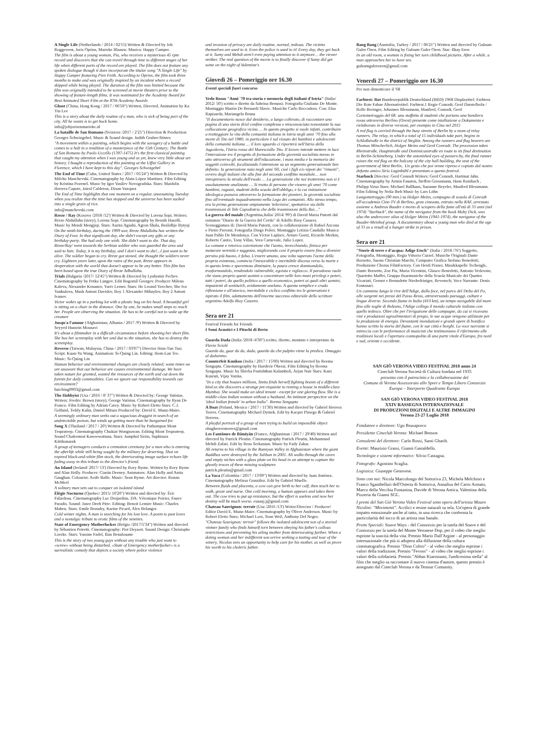A Single Life (Netherlands / 2014 / 02'15) Written & Directed by Job Roggeveen, Joris Oprins, Marieke Blaauw. Musica: Happy Camper.
The film is about a young woman, Pia, who receives a mysterious 45 rpm record and discovers that she can travel through time to different stages of her life when different parts of the record are played. The film does not feature any spoken dialogue though it does incorporate the titular song "A Single Life" by Happy Camper featuring Pien Feith. According to Oprins, the film took three months to make and was originally inspired by an incident where a record skipped while being played. The duration of the film was limited because the film was originally intended to be screened at movie theaters prior to the showing of feature-length films. It was nominated for the Academy Award for Best Animated Short Film at the 87th Academy Awards
Ghost (China, Hong Kong / 2017 / 06'50") Written, Directed, Animation by Ka Yin Lee
This is a story about the daily routine of a man, who is sick of being part of the city. All he wants is to get back home.
info@jobjorisenmarieke.nl
La bataille de San Romano (Svizzera /2017 / 2'25") Direction & Production: Georges Schwizgebel. Music & Sound design: Judith Gruber-Stitzer.
"A movement within a painting, which begins with the savagery of a battle and comes to a halt in a rendition of a masterpiece of the 15th Century; The Battle of San Romano by Paolo Uccello (1397-1475) It's the first classical painting that caught my attention when I was young and as yet, knew very little about art history. I bought a reproduction of this painting at the Uffizi Gallery in Florence, which I have kept to this day". Georges Schwizgebel
The End of Time (Cuba, United States / 2017 / 05'24") Written & Directed by Milcho Manchevski. Cinematography by Alain López Martínez. Film Editing by Kristina Pozenel. Music by Igor Vasilev Novogradska. Stars: Maidolis Herrera Capote, Jairol Calderon, Dixan Vazquez
The End of Time highlights that one moment on a regular, unassuming Tuesday when you realize that the time has stopped and the universe has been sucked into a single grain of rice.
info@manchevski.com
Rreze / Ray (Kosovo /2018 /12') Written & Directed by Lorena Sopi. Writers: Rreze Abdullahu (story), Lorena Sopi. Cinematography by Besnik Hasolli. Music by Mendi Mengjiqi. Stars: Aurita Agushi, Agron Shala, Beslidhje Bytyqi
On the ninth birthday, during the 1999 war, Rreze Abdullahu has written the Diary of Fear. In that significant day, she didn't except any gifts or any birthday-party. She had only one wish: She didn't want to die. That day, Rreze/Ray/ went towards the Serbian soldier who was guarded the area and said to him: Today, it is my birthday, and I don't want to die!...I just want to be alive. The soldier began to cry. Rreze got stoned, she thought the soldiers never cry. Eighteen years later, upon the ruins of the past, Rreze appears in desperation with the world that doesn't appear to be any better. This film has been based upon the true Diary of Rreze Adbullahu.
Trials (Bulgaria /2017/ 12'45") Written & Directed by Lyubomir Pechev. Cinematography by Petko Lungov. Edit Bogomil Georgev. Producer Milena Kaleva, Alexander Kenanov, Yariv Lerner. Stars: He Leonid Yovchev, She Iva Yankulova, Mask Antoni Davidov, Boy 1 Alexander Mihaylov, Boy 2 Antoni Ivanov.
Victor wakes up in a parking lot with a plastic bag on his head. A beautiful girl is sitting on a chair in the distance. One by one, he makes small steps to reach her. People are observing the situation. He has to be careful not to wake up the creature
Jusqu'a l'amour (Afghanistan, Albania / 2017 /9') Written & Directed by Seyyed Hussein Mousavi
It's about a filmmaker in a difficult circumstance before shooting her short film. She has her screenplay with her and due to the situation, she has to destroy the screenplay.
Reverse (Taiwan, Malaysia, China / 2017 / 03'07") Director Hsin-Tun Tsai. Script: Kuan-Yu Wang. Animation: Si-Quing Lin. Editing: Hom-Lan Tee. Music: Si-Quing Lin
Human behavior and environmental changes are closely related; some times we are unaware that our behavior are causes environmental damage. We have taken nature for granted, wasted the resources of the earth and cut down the forests for daily commodities. Can we ignore our responsibility towards our environment?
huiching0903@gmail.com
The Hobbyist (Usa / 2016 / 8' 37") Written & Directed by: George Vatistas. Writers: Fredric Brown (story), George Vatistas. Cinematography by Ryan De Franco. Film Editing by Adrian Carey. Music by Robert Eletto Stars: C.J. Gelfand, Teddy Kalin, Daniel Mitura Produced by: David E. Munz-Maire.
A seemingly ordinary man seeks out a sagacious druggist in search of an undetectable poison, but winds up getting more than he bargained for.
Song X (Thailand / 2017 / 20') Written & Directed by Pathompon Mont Tesprateep. Cinematography Chukiat Wongsuwan. Editing Mont Tesprateep. Sound Chalermrat Kaweewattana. Stars: Jumphol Siriin, Suphisara Kittikunarak
A group of teenagers conducts a cremation ceremony for a man who is entering the afterlife while still being sought by the military for deserting. Shot on expired black-and-white film stock, the deteriorating image surface echoes life fading away in this tribute to the director's friend.
An Island (Ireland/ 2017/ 13') Directed by Rory Byrne. Written by Rory Byrne and Alan Holly. Producer: Ciarán Deeney. Animators: Alan Holly and Anita Gaughan. Colourist: Aoife Balfe. Music: Sean Byrne. Art director: Ronan McMeel
A solitary man sets out to conquer an isolated island
Élégie Nocturne (Quebec/ 2015/ 10'20") Written and directed by: Éric Falardeau. Cinematography Luc Desjardins. DA: Véronique Poirier, Fauve Paradis. Sound: Jasee Deeh Pitre. Editing: Benoit Lemire Music: Charles Maheu. Stars: Emile Beaudry, Karine Picard, Alex Belanger.
Cold winter nights. A man is searching for his lost love. A poem to past loves and a nostalgic tribute to erotic films of the nineties.
State of Emergency Motherfucker (Belgio /2017/5'34") Written and directed by Sébastien Petretti. Cinematography: Piet Deyaert. Sound Design: Christophe Loerke. Stars: Yassine Fadel, Ilias Benalouane
This is the story of two young guys without any trouble who just want to «screw» without being disturbed. «State of Emergency motherfucker» is a surrealistic comedy that depicts a society where police violence
and invasion of privacy are daily routine, normal, tedious. The victims themselves are used to it. Even the police is used to it! Every day, they get back at it. Samy and Mehdi aren't even paying attention to it anymore… the viewer neither. The real question of the movie is to finally discover if Samy did get some on the night of Valentine's
Giovedì 26 – Pomeriggio ore 16.30
Eventi speciali fuori concorso
Vedo Rosso "Anni '70 tra storia e memoria degli italiani d'Istria" (Italia/ 2012/ 50') scritto e diretto da Sabrina Benussi. Fotografia Giuliano De Monte. Montaggio Martin De Bernardi Slavic. Musiche Carlo Boccadoro. Con: Elsa Rapisarda, Mariangela Bruna
"Il documentario nasce dal desiderio, a lungo coltivato, di raccontare una pagina di una storia di/al confine complessa e misconosciuta nonostante la sua collocazione geografica vicina … In questo progetto si vuole infatti, contribuire a tratteggiare la vita della comunità italiana in Istria negli anni '70 fino alla morte di Tito nel 1980; in particolare è sul vissuto dei bambini e adolescenti della comunità italiana … il loro sguardo ci riporterà nell'Istria della Jugoslavia, l'Istria rossa del Maresciallo Tito. Il lavoro intende mettere in luce l'interazione tra il progetto di formazione della gioventù socialista messo in atto attraverso gli strumenti dell'educazione, i mass media e la memoria dei soggetti coinvolti, focalizzando l'attenzione su un segmento generazionale ben definito: la generazione nata negli anni '60, cioè i figli e/o nipoti dei "rimasti", ovvero degli italiani che alla fine del secondo conflitto mondiale… non intrapresero la strada dell'esodo … La generazione che noi tratteremo non si è assolutamente analizzata … Si tratta di persone che vissero gli anni '70 come bambini, ragazzi, studenti della scuola dell'obbligo, e la cui iniziazione ideologica passava attraverso la formazione dei pionieri, la gioventù socialista fino all'eventuale inquadramento nella Lega dei comunisti. Allo stesso tempo, era la prima generazione ampiamente 'televisiva', spettatrice sia delle trasmissioni di Tele Capodistria che delle trasmissioni della Rai…"
La guerra del maiale (Argentina,Italia/ 2014/ 99') di David Maria Putorti dal romanzo "Diario de la Guerra del Cerdo" di Adolfo Bioy Casares. Sceneggiatura di: David Maria Putorti, con la collaborazione di Rafael Azcona e Pietro Piovani. Fotografia Diego Poleri. Montaggio Letizia Caudullo Musica Juan Pablo De Mendonça. Con Víctor Laplace, Arturo Goetz, Ricardo Merkin, Roberto Castro, Tony Villas, Vera Carnevale, Julio Lopez.
La comune e retorica convinzione che l'uomo, invecchiando, finisca per maturare serenità e saggezza, migliorando così il proprio essere fino a divenire persino più buono, è falsa. L'essere umano, una volta superato l'acme della propria esistenza, comincia l'inesorabile e inevitabile discesa verso la morte e in questo lento e spaventoso diminuire, la paura cresce dominandolo, trasformandolo, rendendolo vulnerabile, egoista e vigliacco. Il paradosso vuole che siano proprio questi uomini a concentrare nelle loro mani privilegi e poteri, tutti i poteri, da quello politico a quello economico, poteri ai quali altri uomini, impazienti di sostituirli, avidamente anelano. A questa semplice e cruda riflessione e all'atavico, inevitabile e ciclico conflitto tra le generazioni è ispirato il film, adattamento dell'enorme successo editoriale dello scrittore argentino Adolfo Bioy Casares.
Sera ore 21
Festival Friends for Friends
I Semi Acustici e I Pitochi di Berto
Guarda Dada (Italia /2018 /4'30") scritto, diretto, montato e interpretato da Flavio Sciolé
Guarda da, guar da da, dada, guarda da che pulpito viene la predica. Omaggio al dadaismo.
Counterfeit Kunkoo (India / 2017 / 15'00) Written and directed by Reema Sengupta. Cinematography by Harshvir Oberai. Film Editing by Reema Sengupta. Music by Shivba Pratishthan Kalamboli, Arjun Nair Stars: Kani Kusruti, Vijay Varma.
"In a city that houses millions, Smita finds herself fighting beasts of a different kind as she discovers a strange pre-requisite to renting a house in middle-class Mumbai. She would make an ideal tenant - except for one glaring flaw. She is a middle-class Indian woman without a husband. An intimate perspective on the 'ideal Indian female' in urban India". Reema Sengupta
A Boat (Poland, Mexico / 2017 / 11'30) Written and directed by Gabriel Herrera Torres. Cinematography Michael Dymek. Edit by Kacper Plawgo & Gabriel Herrera.
A playful portrait of a group of men trying to build an impossible object
obagherreratorres@gmail.com
Les Fantômes de Bâmiyân (France, Afghanistan / 2017 / 29'40) Written and directed by Patrick Pleutin. Cinematography Patrick Pleutin, Mohammad Mehdi Zafari. Edit by Reza Serkanian. Music by Fady Zakar.
Ali returns to his village in the Bamiyan Valley in Afghanistan where the giant Buddhas were destroyed by the Taliban in 2001. Ali walks through the caves and empty niches with a glass plate on his head in an attempt to capture the ghostly traces of these missing sculptures
patrick.pleutin@gmail.com
La Vaca (Colombia / 2017 / 13'09") Written and directed by Juan Jiménez. Cinematography Melissa González. Edit by Gabriel Muelle.
Between fluids and placenta, a cow can give birth to her calf, then teach her to walk, graze and nurse. One cold morning, a human appears and takes them out. The cow tries to put up resistance, but the effort is useless and now her destiny will be much worse. esnauj.j@gmail.com
Chateau Sauvignon: terroir (Usa /2016 /13') Writer/Director / Producer/ Editor David E. Munz-Maire. Cinematography by Oliver Anderson. Music by Robert Eletto Stars: Michael Lorz, Sean Weil, Anthony Del Negro.
"Chateau Sauvignon: terroir" follows the isolated adolescent son of a storied vintner family who finds himself torn between obeying his father's callous restrictions and preventing his ailing mother from deteriorating further. When a doting woman and her indifferent son arrive seeking a tasting and tour of the winery, Nicolas sees an opportunity to help care for his mother, as well as prove his worth to his choleric father.
Bang Bang (Australia, Turkey / 2017 / 06'21") Written and directed by Gulsum Guler Ozen. Film Editing by Gulsum Guler Ozen. Star: Ilkay Eren
In an old room, a woman is fixing her torn childhood pictures. After a while, a man approaches her to have sex.
gulsumgulerozen@gmail.com
Venerdì 27 – Pomeriggio ore 16.30
Per non dimenticare il '68
Farbtest: Rot Bundesrepublik Deutschland (BRD) 1968 Displaytitel: Farbtest. Die Rote Fahne Alternativtitel: Farbtest.1 Regie Conradt, Gerd DarstellerIn / Rolle Beringer, Johannes Blessmann, Manfred, Conradt, Gerd
Cortometraggio del 68: una staffetta di studenti che portano una bandiera rossa attraverso Berlino (Ovest) presente come istallazione a Dokumenta e rielaborato in diverse versioni, per esempio in Cina nel 2015
A red flag is carried through the busy streets of Berlin by a team of relay runners. The relay, in which a total of 15 individuals take part, begins in Schloßstraße in the district of Steglitz. Among the runners and flag bearers are Thomas Mitscherlich, Holger Meins and Gerd Conradt. The procession takes Rheinstraße, Hauptstraße and Dominicusstraße en route to its final destination in Berlin-Schöneberg. Under the astonished eyes of passers-by, the final runner raises the red flag on the balcony of the city hall building, the seat of the government of West Berlin.. Un gesto che poi venne ripreso e copiato dal nostro defunto amico Sirio Luginbühl e presentato a questo festival.
Starbuck Director: Gerd Conradt Writers: Gerd Conradt, Hartmut Jahn. Cinematography by Armin Fausten, Steffen Grossmann, Hans Rombach , Philipp Virus Stars: Michael Ballhaus, Suzanne Beyeler, Manfred Blessmann. Film Editing by Nelia Ibeh Music by Lars Löhn
Lungometraggio (90 min.) su Holger Meins, compagno di scuola di Conradt all'accademia Cine-TV di Berlino, gran cineasta, entrato nella RAF, arrestato assieme a Andreas Baader e morto di sciopero della fame all'età di 33 anni (nel 1974) "Starbuck", the name of the navigator from the book Moby Dick, was also the undercover alias of Holger Meins (1941-1974), the navigator of the Baader-Meinhof group. A documentary about a young man who died at the age of 33 as a result of a hunger strike in prison.
Sera ore 21
"Storie di terre e d'acqua: Adige Etsch" (Italia / 2018 /76') Soggetto, Fotografia, Montaggio, Regia Vittorio Curzel. Musiche Originali Dante Borsetto, Suono Christian Marchi, Computer Grafica Stefano Benedetti; Produzione Chorus FilmFactory. Con Heidi Pixner, Musikkapelle Tschengls, Dante Borsetto, Zoe Pia, Maria Vicentini, Glauco Benedetti, Antonio Vedovato, Quartetto Maffei, Gruppo fisarmoniche della Scuola Musicale dei Quattro Vicariati, Gernot e Bernadette Niederfriniger, Revensch; Voce Narrante: Denis Fontanari.
Un cammino lungo le rive dell'Adige, dalla foce, nel parco del Delta del Po, alle sorgenti nei pressi del Passo Resia, attraversando paesaggi, culture e lingue diverse. Secondo fiume in Italia (410 km), un tempo navigabile dal mare fino alle soglie di Bolzano, l'Adige collega il mondo culturale italiano con quello tedesco. Oltre che per l'irrigazione delle campagne, da cui si ricavano vini e produzioni agroalimentari di pregio, le sue acque vengono utilizzate per la produzione di energia. Devastanti inondazioni e grandi opere di bonifica hanno scritto la storia del fiume, con le sue città e borghi. La voce narrante si intreccia con le performance di musicisti che testimoniano il riferimento alle tradizioni locali e l'apertura cosmopolita di una parte vitale d'Europa, fra nord e sud, oriente e occidente.
SAN GIÒ VERONA VIDEO FESTIVAL 2018 anno 24
Cineclub Verona Società di Cultura fondata nel 1935
presenta con il patrocinio e la collaborazione del
Comune di Verona Assessorato allo Sport e Tempo Libero Consorzio Europa – Interporto Quadrante Europa
SAN GIÒ VERONA VIDEO FESTIVAL 2018
XXIV RASSEGNA INTERNAZIONALE
DI PRODUZIONI DIGITALI E ALTRE IMMAGINI
Verona 23-27 Luglio 2018
Fondatore e direttore: Ugo Brusaporco
Presidente Cineclub Verona: Michael Benson
Consulenti del direttore: Carlo Rossi, Sami Gharib.
Eventi: Maurizio Grassi, Gianni Gastaldello.
Tecnologie e sistemi informativi: Silvio Castagna.
Fotografo: Agostino Scaglia.
Logistica: Giuseppe Genovese.
Sono con noi: Nicola Marcolongo del Sottoriva 23, Michela Melchiori e Franco Sgambelluri dell'Osteria di Sottoriva, Annalisa del Carro Armato, Marco della Vecchia Fontanina, Davide di Verona Antica, Valentina della Pizzeria da Gianni SGL.
I premi del San Giò Verona Video Festival sono opera dell'artista Mauro Nicolini: "Movimenti". Acrilici e resine naturali su tela. Un'opera di grande impatto emozionale anche al tatto, in una ricerca che conferma la particolarità del tocco di un artista mai banale.
Premi Speciali: Soave Ways - del Consorzio per la tutela del Soave e del Consorzio per la tutela del Monte Veronese Dop, per il video che meglio esprime la soavità della vita. Premio Mario Dall'Argine - al personaggio internazionale che più si adopera alla diffusione della cultura cinematografica. Premio "Dino Coltro" - al video che meglio esprime i valori della tradizione, Premio "Fevoss" - al video che meglio esprime i valori della solidarietà. Premio "Abbas Kiarostami, l'undicesima stella" al film che meglio sa raccontare il nuovo cinema d'autore, questo premio è assegnato dal Cineclub Verona e da Tenstar Comunity.